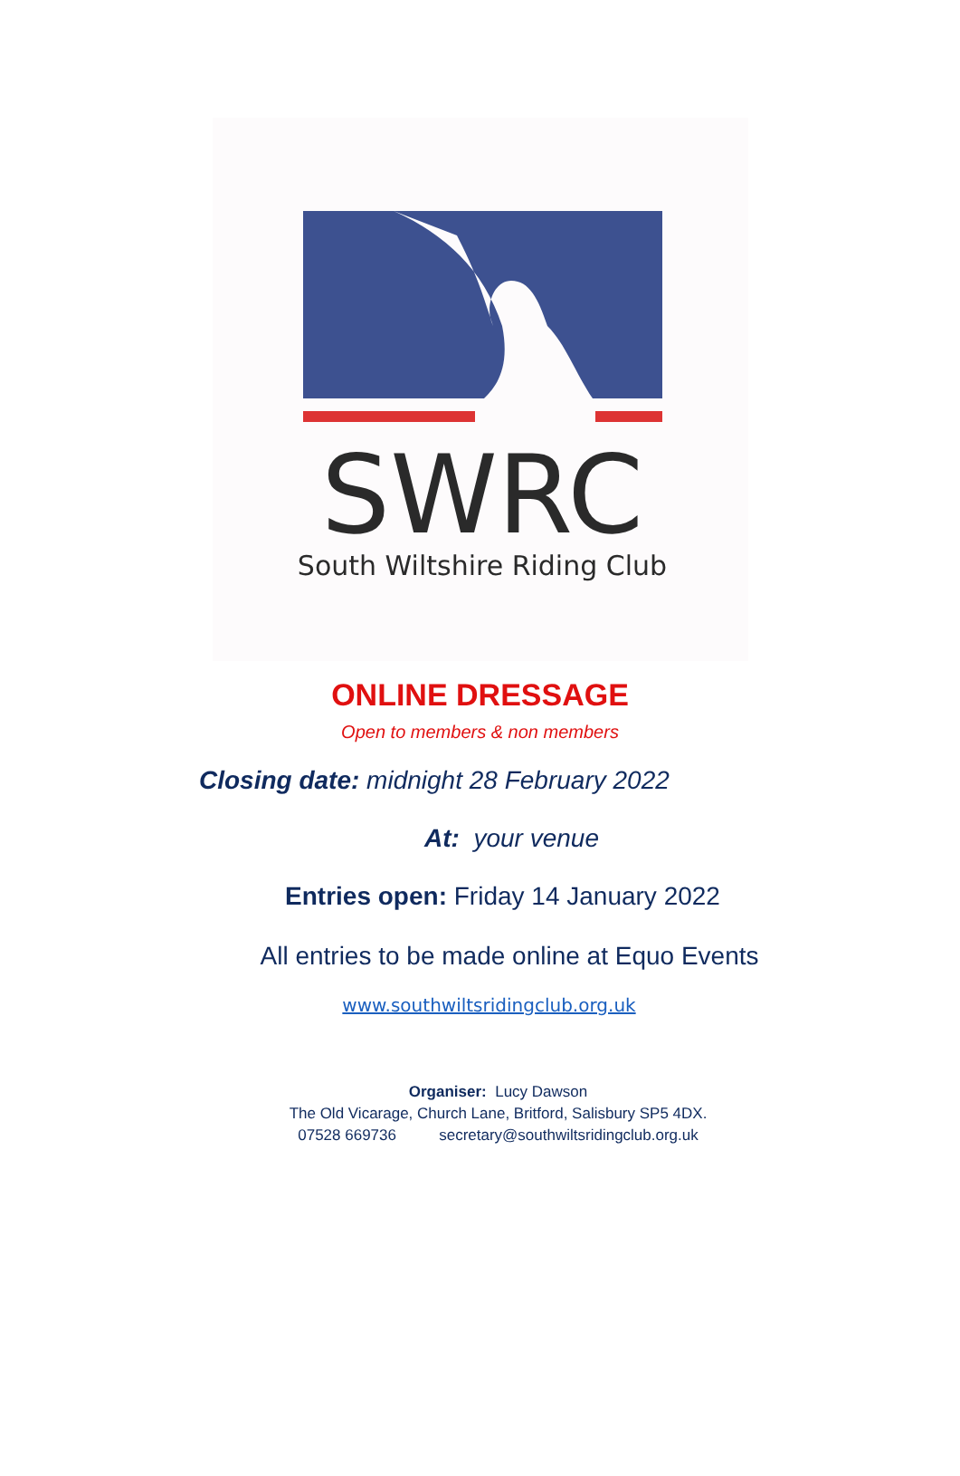SWRC
South Wiltshire Riding Club
ONLINE DRESSAGE
Open to members & non members
Closing date: midnight 28 February 2022
At: your venue
Entries open: Friday 14 January 2022
All entries to be made online at Equo Events
www.southwiltsridingclub.org.uk
Organiser: Lucy Dawson
The Old Vicarage, Church Lane, Britford, Salisbury SP5 4DX.
07528 669736 secretary@southwiltsridingclub.org.uk